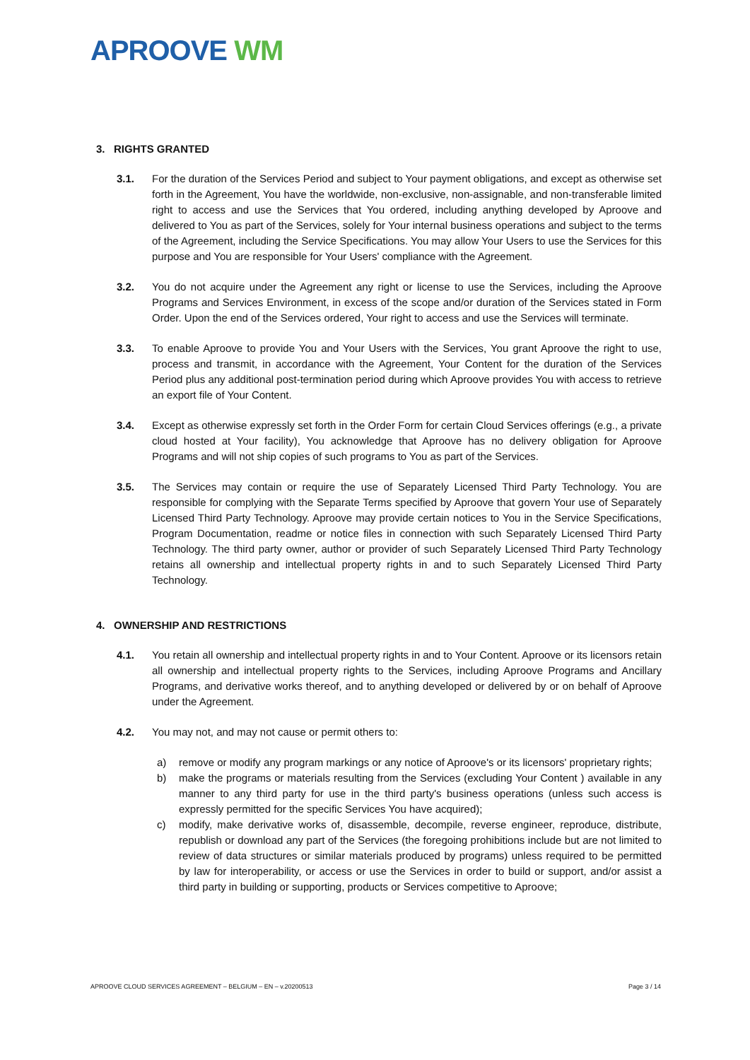APROOVE WM
3. RIGHTS GRANTED
3.1. For the duration of the Services Period and subject to Your payment obligations, and except as otherwise set forth in the Agreement, You have the worldwide, non-exclusive, non-assignable, and non-transferable limited right to access and use the Services that You ordered, including anything developed by Aproove and delivered to You as part of the Services, solely for Your internal business operations and subject to the terms of the Agreement, including the Service Specifications. You may allow Your Users to use the Services for this purpose and You are responsible for Your Users' compliance with the Agreement.
3.2. You do not acquire under the Agreement any right or license to use the Services, including the Aproove Programs and Services Environment, in excess of the scope and/or duration of the Services stated in Form Order. Upon the end of the Services ordered, Your right to access and use the Services will terminate.
3.3. To enable Aproove to provide You and Your Users with the Services, You grant Aproove the right to use, process and transmit, in accordance with the Agreement, Your Content for the duration of the Services Period plus any additional post-termination period during which Aproove provides You with access to retrieve an export file of Your Content.
3.4. Except as otherwise expressly set forth in the Order Form for certain Cloud Services offerings (e.g., a private cloud hosted at Your facility), You acknowledge that Aproove has no delivery obligation for Aproove Programs and will not ship copies of such programs to You as part of the Services.
3.5. The Services may contain or require the use of Separately Licensed Third Party Technology. You are responsible for complying with the Separate Terms specified by Aproove that govern Your use of Separately Licensed Third Party Technology. Aproove may provide certain notices to You in the Service Specifications, Program Documentation, readme or notice files in connection with such Separately Licensed Third Party Technology. The third party owner, author or provider of such Separately Licensed Third Party Technology retains all ownership and intellectual property rights in and to such Separately Licensed Third Party Technology.
4. OWNERSHIP AND RESTRICTIONS
4.1. You retain all ownership and intellectual property rights in and to Your Content. Aproove or its licensors retain all ownership and intellectual property rights to the Services, including Aproove Programs and Ancillary Programs, and derivative works thereof, and to anything developed or delivered by or on behalf of Aproove under the Agreement.
4.2. You may not, and may not cause or permit others to:
a) remove or modify any program markings or any notice of Aproove's or its licensors' proprietary rights;
b) make the programs or materials resulting from the Services (excluding Your Content ) available in any manner to any third party for use in the third party's business operations (unless such access is expressly permitted for the specific Services You have acquired);
c) modify, make derivative works of, disassemble, decompile, reverse engineer, reproduce, distribute, republish or download any part of the Services (the foregoing prohibitions include but are not limited to review of data structures or similar materials produced by programs) unless required to be permitted by law for interoperability, or access or use the Services in order to build or support, and/or assist a third party in building or supporting, products or Services competitive to Aproove;
APROOVE CLOUD SERVICES AGREEMENT – BELGIUM – EN – v.20200513 Page 3 / 14